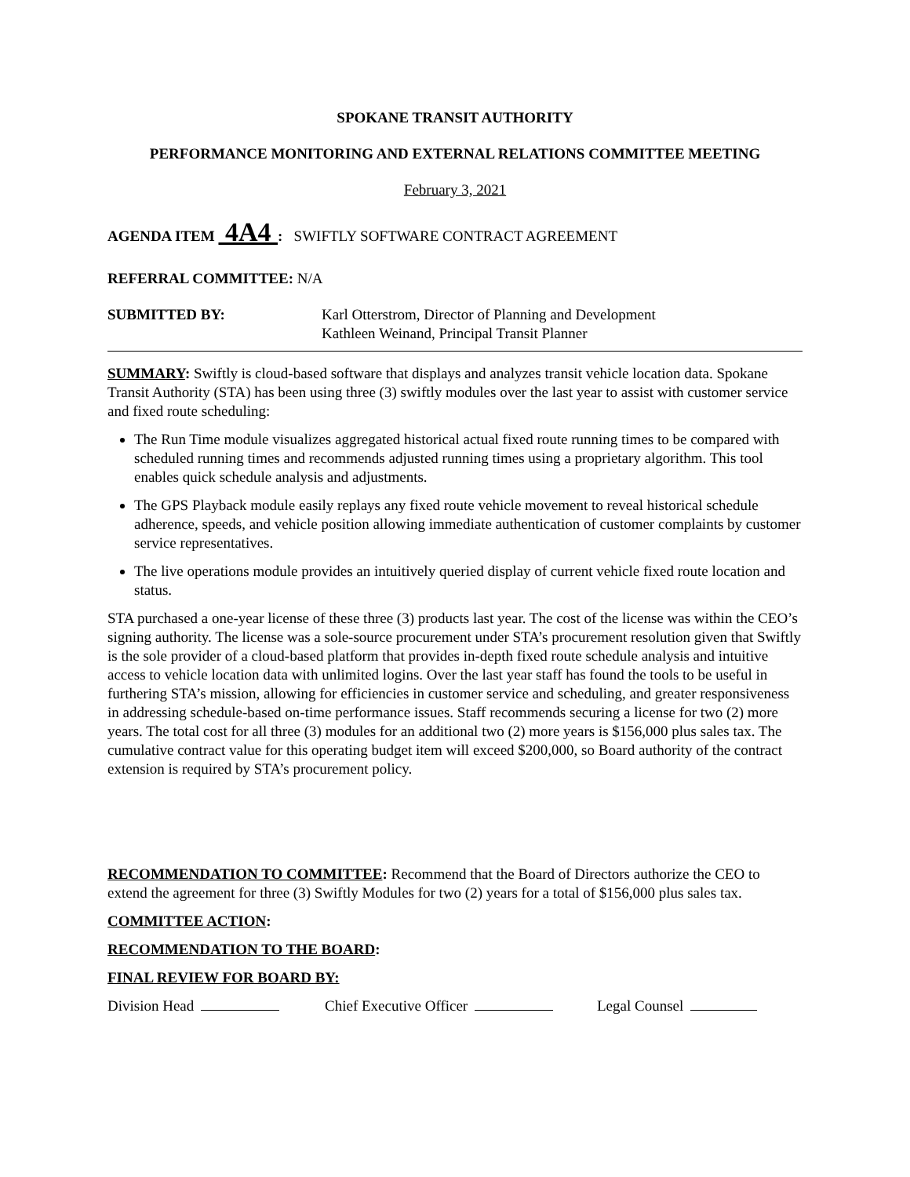SPOKANE TRANSIT AUTHORITY
PERFORMANCE MONITORING AND EXTERNAL RELATIONS COMMITTEE MEETING
February 3, 2021
AGENDA ITEM 4A4 : SWIFTLY SOFTWARE CONTRACT AGREEMENT
REFERRAL COMMITTEE: N/A
SUBMITTED BY: Karl Otterstrom, Director of Planning and Development
Kathleen Weinand, Principal Transit Planner
SUMMARY: Swiftly is cloud-based software that displays and analyzes transit vehicle location data. Spokane Transit Authority (STA) has been using three (3) swiftly modules over the last year to assist with customer service and fixed route scheduling:
The Run Time module visualizes aggregated historical actual fixed route running times to be compared with scheduled running times and recommends adjusted running times using a proprietary algorithm. This tool enables quick schedule analysis and adjustments.
The GPS Playback module easily replays any fixed route vehicle movement to reveal historical schedule adherence, speeds, and vehicle position allowing immediate authentication of customer complaints by customer service representatives.
The live operations module provides an intuitively queried display of current vehicle fixed route location and status.
STA purchased a one-year license of these three (3) products last year. The cost of the license was within the CEO’s signing authority. The license was a sole-source procurement under STA’s procurement resolution given that Swiftly is the sole provider of a cloud-based platform that provides in-depth fixed route schedule analysis and intuitive access to vehicle location data with unlimited logins. Over the last year staff has found the tools to be useful in furthering STA’s mission, allowing for efficiencies in customer service and scheduling, and greater responsiveness in addressing schedule-based on-time performance issues. Staff recommends securing a license for two (2) more years. The total cost for all three (3) modules for an additional two (2) more years is $156,000 plus sales tax. The cumulative contract value for this operating budget item will exceed $200,000, so Board authority of the contract extension is required by STA’s procurement policy.
RECOMMENDATION TO COMMITTEE: Recommend that the Board of Directors authorize the CEO to extend the agreement for three (3) Swiftly Modules for two (2) years for a total of $156,000 plus sales tax.
COMMITTEE ACTION:
RECOMMENDATION TO THE BOARD:
FINAL REVIEW FOR BOARD BY:
Division Head Chief Executive Officer Legal Counsel